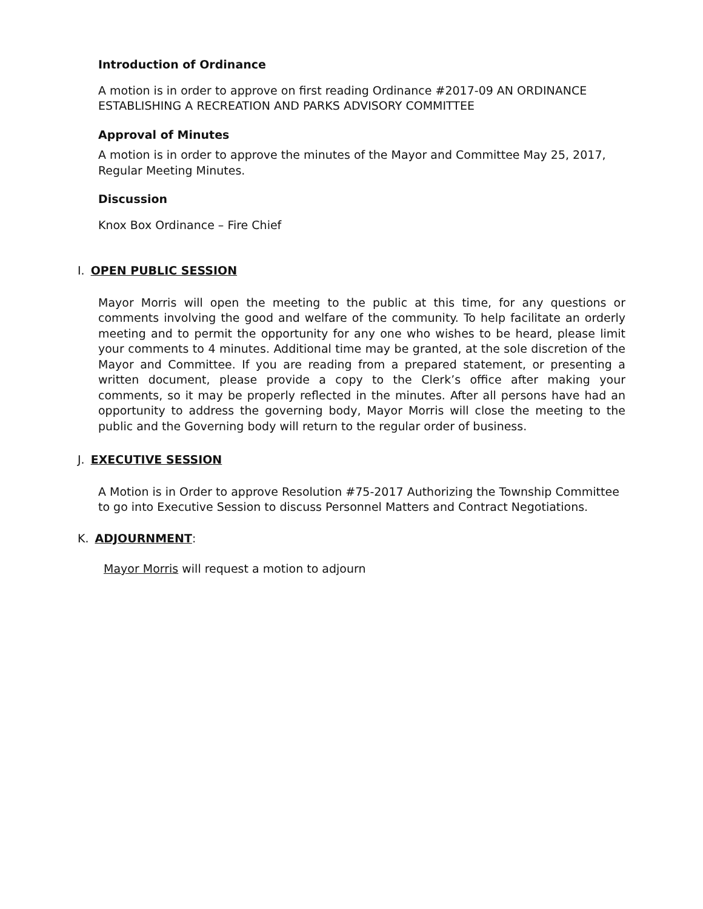Introduction of Ordinance
A motion is in order to approve on first reading Ordinance #2017-09 AN ORDINANCE ESTABLISHING A RECREATION AND PARKS ADVISORY COMMITTEE
Approval of Minutes
A motion is in order to approve the minutes of the Mayor and Committee May 25, 2017, Regular Meeting Minutes.
Discussion
Knox Box Ordinance – Fire Chief
I. OPEN PUBLIC SESSION
Mayor Morris will open the meeting to the public at this time, for any questions or comments involving the good and welfare of the community. To help facilitate an orderly meeting and to permit the opportunity for any one who wishes to be heard, please limit your comments to 4 minutes. Additional time may be granted, at the sole discretion of the Mayor and Committee. If you are reading from a prepared statement, or presenting a written document, please provide a copy to the Clerk’s office after making your comments, so it may be properly reflected in the minutes. After all persons have had an opportunity to address the governing body, Mayor Morris will close the meeting to the public and the Governing body will return to the regular order of business.
J. EXECUTIVE SESSION
A Motion is in Order to approve Resolution #75-2017 Authorizing the Township Committee to go into Executive Session to discuss Personnel Matters and Contract Negotiations.
K. ADJOURNMENT:
Mayor Morris will request a motion to adjourn